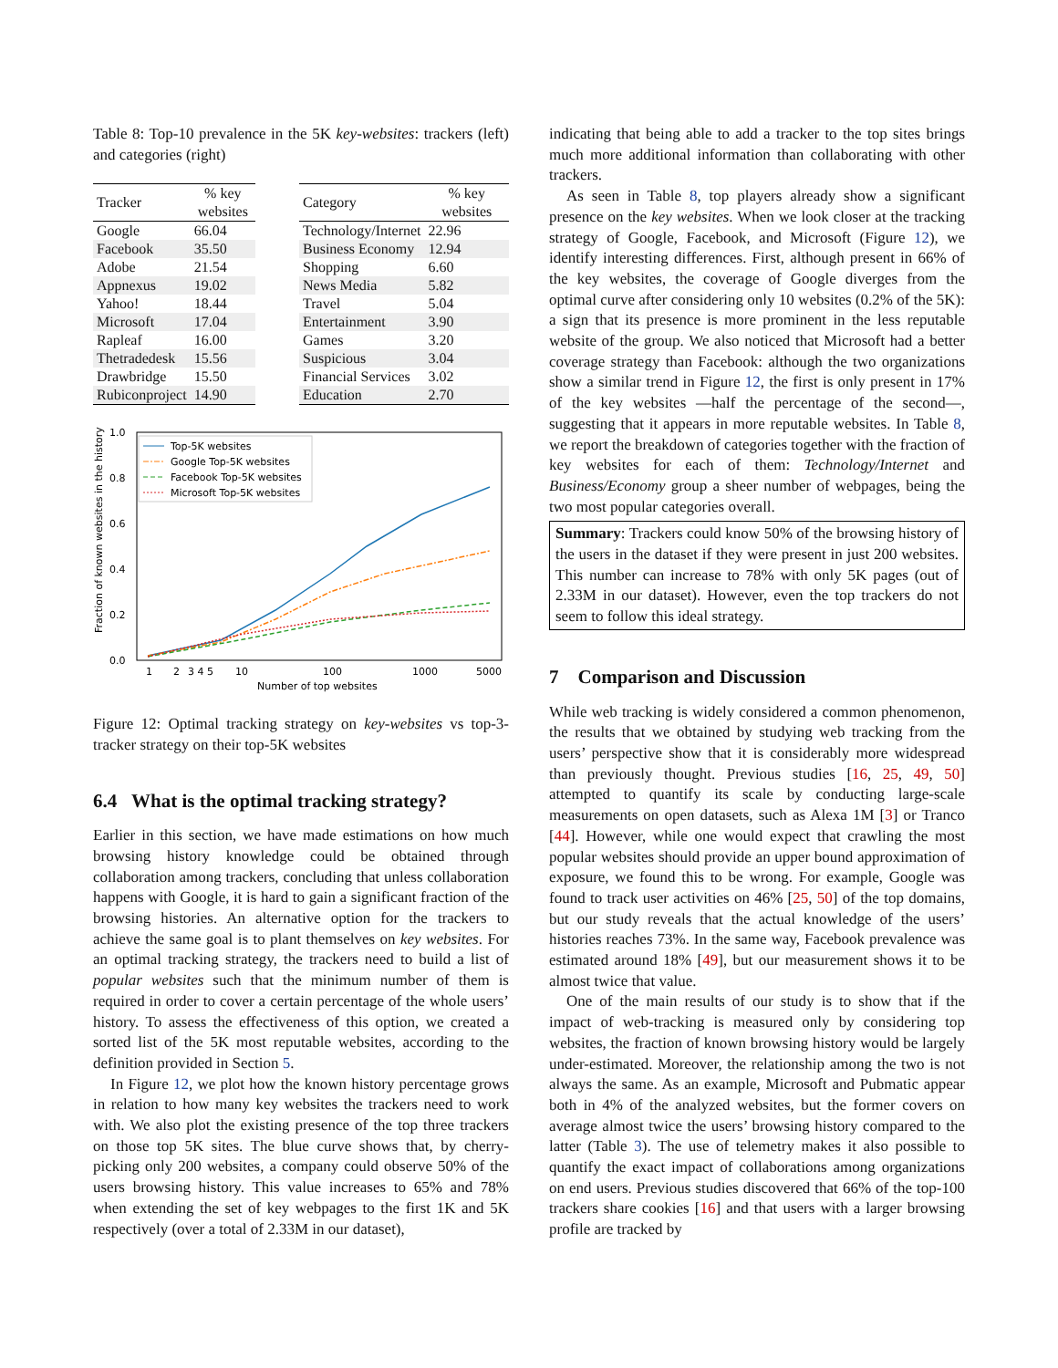Table 8: Top-10 prevalence in the 5K key-websites: trackers (left) and categories (right)
| Tracker | % key websites |
| --- | --- |
| Google | 66.04 |
| Facebook | 35.50 |
| Adobe | 21.54 |
| Appnexus | 19.02 |
| Yahoo! | 18.44 |
| Microsoft | 17.04 |
| Rapleaf | 16.00 |
| Thetradedesk | 15.56 |
| Drawbridge | 15.50 |
| Rubiconproject | 14.90 |
| Category | % key websites |
| --- | --- |
| Technology/Internet | 22.96 |
| Business Economy | 12.94 |
| Shopping | 6.60 |
| News Media | 5.82 |
| Travel | 5.04 |
| Entertainment | 3.90 |
| Games | 3.20 |
| Suspicious | 3.04 |
| Financial Services | 3.02 |
| Education | 2.70 |
Fraction of known websites in the history
1.0
0.8
0.6
0.4
0.2
0.0
1
2
3 4 5
10
100
1000
5000
Number of top websites
Top-5K websites
Google Top-5K websites
Facebook Top-5K websites
Microsoft Top-5K websites
Figure 12: Optimal tracking strategy on key-websites vs top-3-tracker strategy on their top-5K websites
6.4 What is the optimal tracking strategy?
Earlier in this section, we have made estimations on how much browsing history knowledge could be obtained through collaboration among trackers, concluding that unless collaboration happens with Google, it is hard to gain a significant fraction of the browsing histories. An alternative option for the trackers to achieve the same goal is to plant themselves on key websites. For an optimal tracking strategy, the trackers need to build a list of popular websites such that the minimum number of them is required in order to cover a certain percentage of the whole users’ history. To assess the effectiveness of this option, we created a sorted list of the 5K most reputable websites, according to the definition provided in Section 5.
In Figure 12, we plot how the known history percentage grows in relation to how many key websites the trackers need to work with. We also plot the existing presence of the top three trackers on those top 5K sites. The blue curve shows that, by cherry-picking only 200 websites, a company could observe 50% of the users browsing history. This value increases to 65% and 78% when extending the set of key webpages to the first 1K and 5K respectively (over a total of 2.33M in our dataset),
indicating that being able to add a tracker to the top sites brings much more additional information than collaborating with other trackers.
As seen in Table 8, top players already show a significant presence on the key websites. When we look closer at the tracking strategy of Google, Facebook, and Microsoft (Figure 12), we identify interesting differences. First, although present in 66% of the key websites, the coverage of Google diverges from the optimal curve after considering only 10 websites (0.2% of the 5K): a sign that its presence is more prominent in the less reputable website of the group. We also noticed that Microsoft had a better coverage strategy than Facebook: although the two organizations show a similar trend in Figure 12, the first is only present in 17% of the key websites —half the percentage of the second—, suggesting that it appears in more reputable websites. In Table 8, we report the breakdown of categories together with the fraction of key websites for each of them: Technology/Internet and Business/Economy group a sheer number of webpages, being the two most popular categories overall.
Summary: Trackers could know 50% of the browsing history of the users in the dataset if they were present in just 200 websites. This number can increase to 78% with only 5K pages (out of 2.33M in our dataset). However, even the top trackers do not seem to follow this ideal strategy.
7 Comparison and Discussion
While web tracking is widely considered a common phenomenon, the results that we obtained by studying web tracking from the users’ perspective show that it is considerably more widespread than previously thought. Previous studies [16, 25, 49, 50] attempted to quantify its scale by conducting large-scale measurements on open datasets, such as Alexa 1M [3] or Tranco [44]. However, while one would expect that crawling the most popular websites should provide an upper bound approximation of exposure, we found this to be wrong. For example, Google was found to track user activities on 46% [25, 50] of the top domains, but our study reveals that the actual knowledge of the users’ histories reaches 73%. In the same way, Facebook prevalence was estimated around 18% [49], but our measurement shows it to be almost twice that value.
One of the main results of our study is to show that if the impact of web-tracking is measured only by considering top websites, the fraction of known browsing history would be largely under-estimated. Moreover, the relationship among the two is not always the same. As an example, Microsoft and Pubmatic appear both in 4% of the analyzed websites, but the former covers on average almost twice the users’ browsing history compared to the latter (Table 3). The use of telemetry makes it also possible to quantify the exact impact of collaborations among organizations on end users. Previous studies discovered that 66% of the top-100 trackers share cookies [16] and that users with a larger browsing profile are tracked by